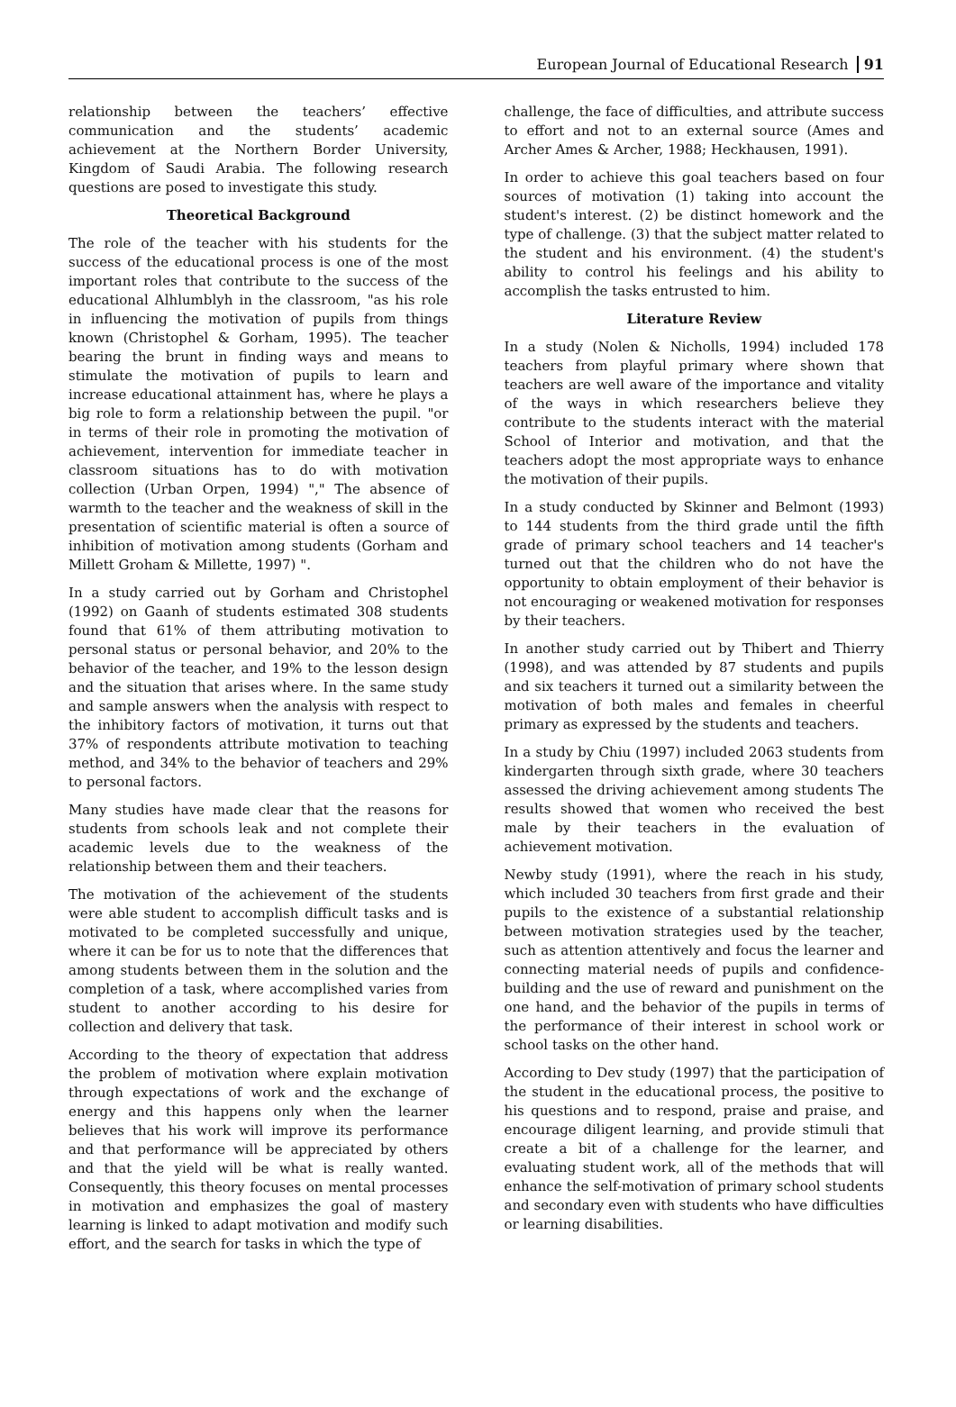European Journal of Educational Research 91
relationship between the teachers’ effective communication and the students’ academic achievement at the Northern Border University, Kingdom of Saudi Arabia. The following research questions are posed to investigate this study.
Theoretical Background
The role of the teacher with his students for the success of the educational process is one of the most important roles that contribute to the success of the educational Alhlumblyh in the classroom, "as his role in influencing the motivation of pupils from things known (Christophel & Gorham, 1995). The teacher bearing the brunt in finding ways and means to stimulate the motivation of pupils to learn and increase educational attainment has, where he plays a big role to form a relationship between the pupil. "or in terms of their role in promoting the motivation of achievement, intervention for immediate teacher in classroom situations has to do with motivation collection (Urban Orpen, 1994) "," The absence of warmth to the teacher and the weakness of skill in the presentation of scientific material is often a source of inhibition of motivation among students (Gorham and Millett Groham & Millette, 1997) ".
In a study carried out by Gorham and Christophel (1992) on Gaanh of students estimated 308 students found that 61% of them attributing motivation to personal status or personal behavior, and 20% to the behavior of the teacher, and 19% to the lesson design and the situation that arises where. In the same study and sample answers when the analysis with respect to the inhibitory factors of motivation, it turns out that 37% of respondents attribute motivation to teaching method, and 34% to the behavior of teachers and 29% to personal factors.
Many studies have made clear that the reasons for students from schools leak and not complete their academic levels due to the weakness of the relationship between them and their teachers.
The motivation of the achievement of the students were able student to accomplish difficult tasks and is motivated to be completed successfully and unique, where it can be for us to note that the differences that among students between them in the solution and the completion of a task, where accomplished varies from student to another according to his desire for collection and delivery that task.
According to the theory of expectation that address the problem of motivation where explain motivation through expectations of work and the exchange of energy and this happens only when the learner believes that his work will improve its performance and that performance will be appreciated by others and that the yield will be what is really wanted. Consequently, this theory focuses on mental processes in motivation and emphasizes the goal of mastery learning is linked to adapt motivation and modify such effort, and the search for tasks in which the type of
challenge, the face of difficulties, and attribute success to effort and not to an external source (Ames and Archer Ames & Archer, 1988; Heckhausen, 1991).
In order to achieve this goal teachers based on four sources of motivation (1) taking into account the student's interest. (2) be distinct homework and the type of challenge. (3) that the subject matter related to the student and his environment. (4) the student's ability to control his feelings and his ability to accomplish the tasks entrusted to him.
Literature Review
In a study (Nolen & Nicholls, 1994) included 178 teachers from playful primary where shown that teachers are well aware of the importance and vitality of the ways in which researchers believe they contribute to the students interact with the material School of Interior and motivation, and that the teachers adopt the most appropriate ways to enhance the motivation of their pupils.
In a study conducted by Skinner and Belmont (1993) to 144 students from the third grade until the fifth grade of primary school teachers and 14 teacher's turned out that the children who do not have the opportunity to obtain employment of their behavior is not encouraging or weakened motivation for responses by their teachers.
In another study carried out by Thibert and Thierry (1998), and was attended by 87 students and pupils and six teachers it turned out a similarity between the motivation of both males and females in cheerful primary as expressed by the students and teachers.
In a study by Chiu (1997) included 2063 students from kindergarten through sixth grade, where 30 teachers assessed the driving achievement among students The results showed that women who received the best male by their teachers in the evaluation of achievement motivation.
Newby study (1991), where the reach in his study, which included 30 teachers from first grade and their pupils to the existence of a substantial relationship between motivation strategies used by the teacher, such as attention attentively and focus the learner and connecting material needs of pupils and confidence-building and the use of reward and punishment on the one hand, and the behavior of the pupils in terms of the performance of their interest in school work or school tasks on the other hand.
According to Dev study (1997) that the participation of the student in the educational process, the positive to his questions and to respond, praise and praise, and encourage diligent learning, and provide stimuli that create a bit of a challenge for the learner, and evaluating student work, all of the methods that will enhance the self-motivation of primary school students and secondary even with students who have difficulties or learning disabilities.